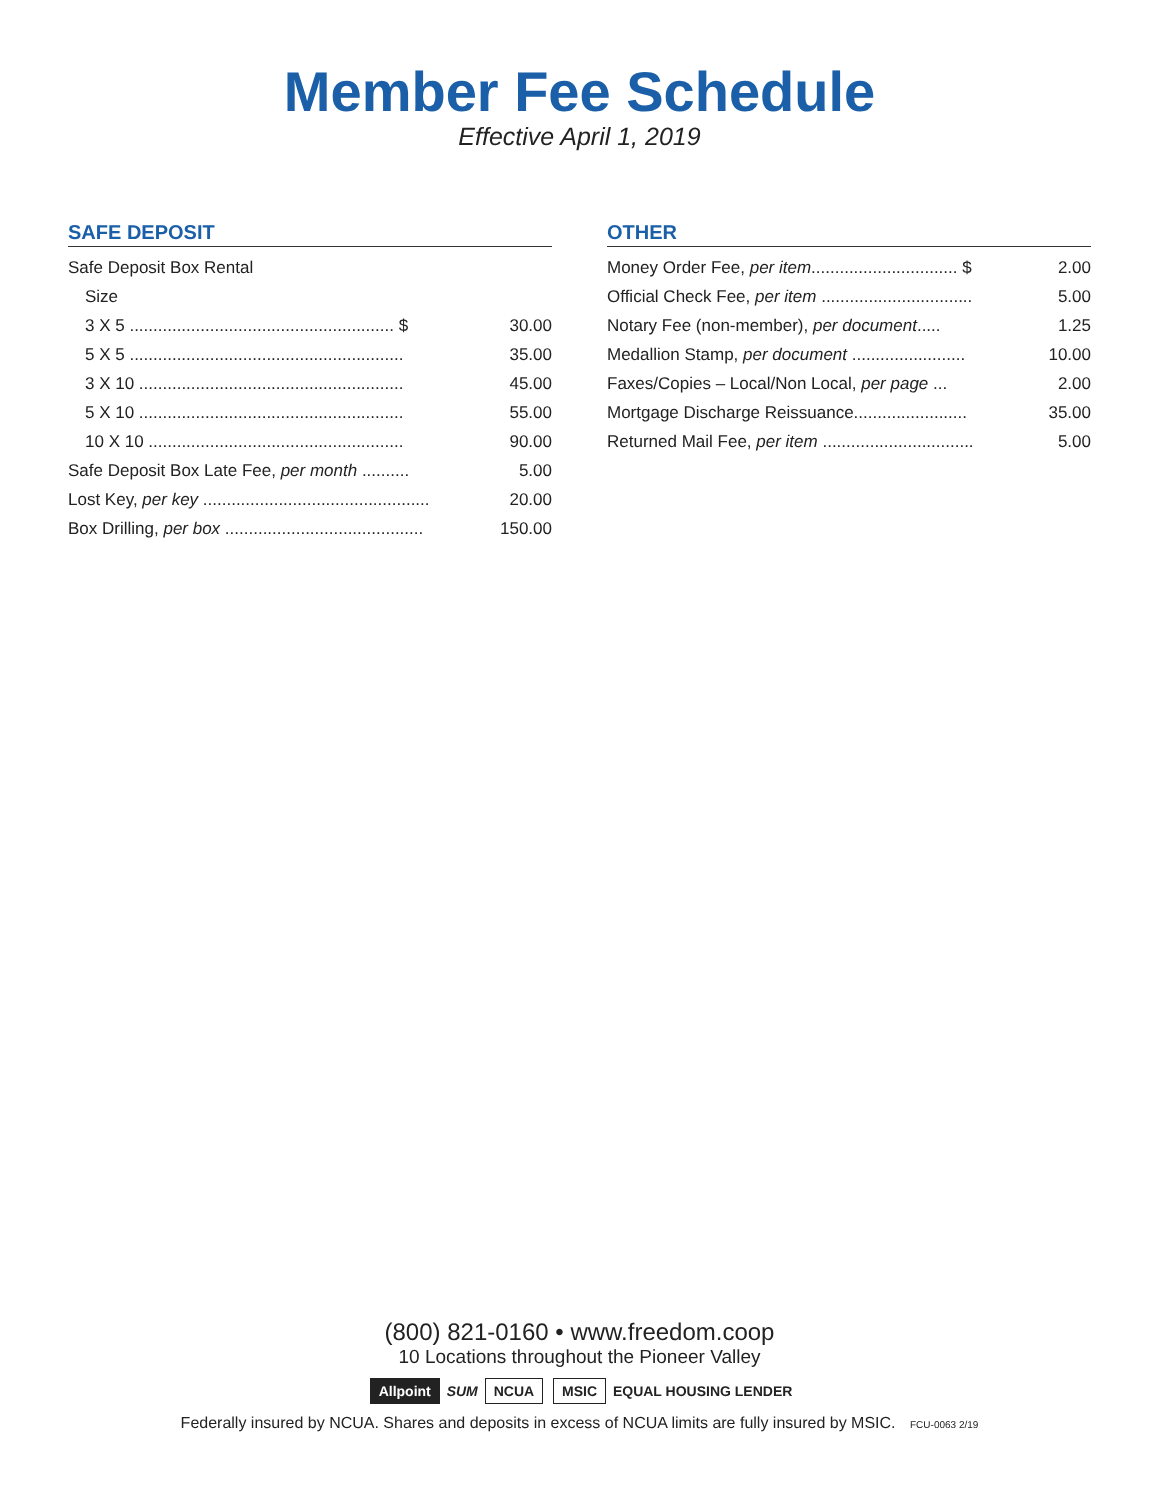Member Fee Schedule
Effective April 1, 2019
SAFE DEPOSIT
| Safe Deposit Box Rental | |
| Size | |
| 3 X 5 ........................................................ $ | 30.00 |
| 5 X 5 .......................................................... | 35.00 |
| 3 X 10 ........................................................ | 45.00 |
| 5 X 10 ........................................................ | 55.00 |
| 10 X 10 ...................................................... | 90.00 |
| Safe Deposit Box Late Fee, per month .......... | 5.00 |
| Lost Key, per key ................................................ | 20.00 |
| Box Drilling, per box .......................................... | 150.00 |
OTHER
| Money Order Fee, per item ............................... $ | 2.00 |
| Official Check Fee, per item ................................ | 5.00 |
| Notary Fee (non-member), per document ..... | 1.25 |
| Medallion Stamp, per document ........................ | 10.00 |
| Faxes/Copies – Local/Non Local, per page ... | 2.00 |
| Mortgage Discharge Reissuance........................ | 35.00 |
| Returned Mail Fee, per item ................................ | 5.00 |
(800) 821-0160 • www.freedom.coop
10 Locations throughout the Pioneer Valley
Allpoint SUM NCUA MSIC EQUAL HOUSING LENDER
Federally insured by NCUA. Shares and deposits in excess of NCUA limits are fully insured by MSIC. FCU-0063 2/19